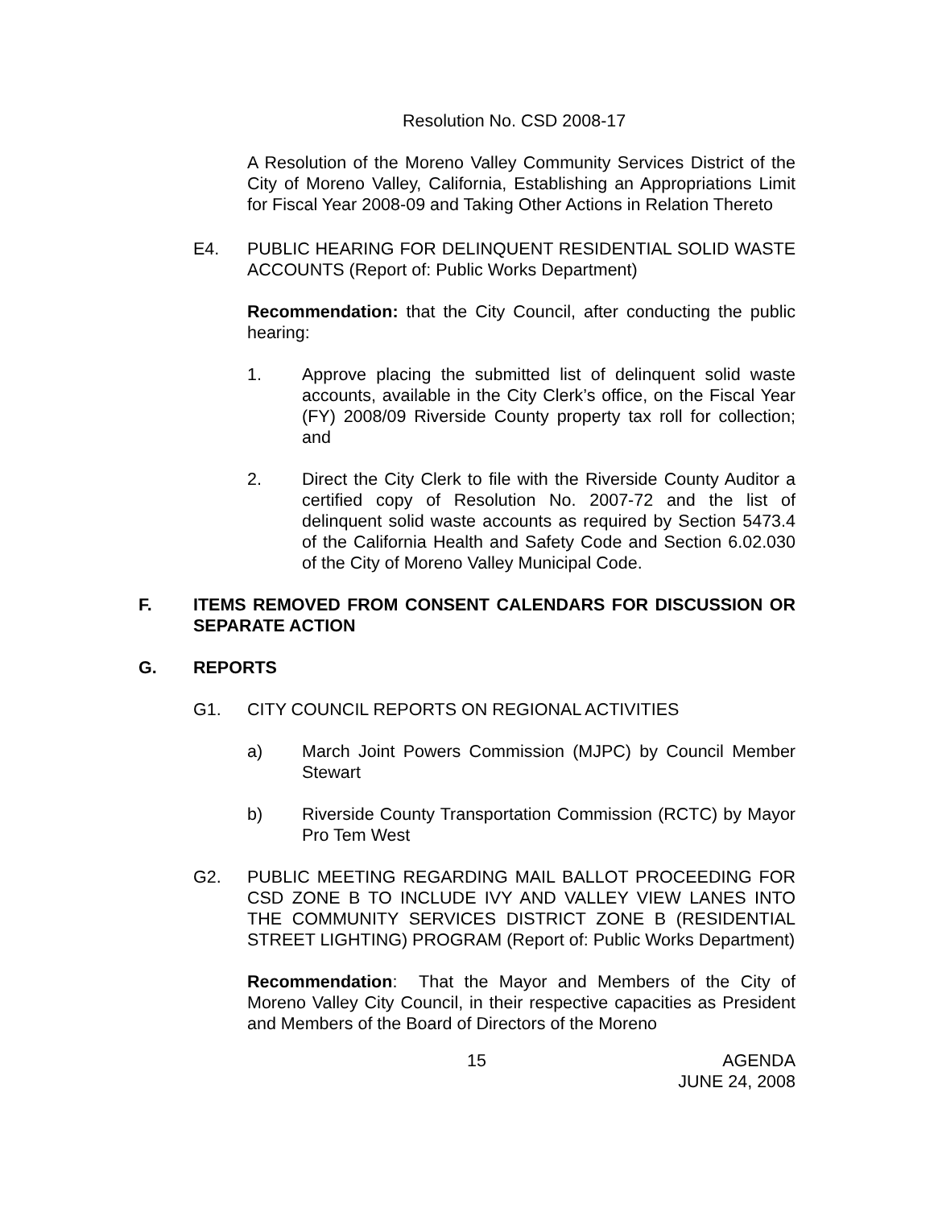Resolution No. CSD 2008-17
A Resolution of the Moreno Valley Community Services District of the City of Moreno Valley, California, Establishing an Appropriations Limit for Fiscal Year 2008-09 and Taking Other Actions in Relation Thereto
E4. PUBLIC HEARING FOR DELINQUENT RESIDENTIAL SOLID WASTE ACCOUNTS (Report of: Public Works Department)
Recommendation: that the City Council, after conducting the public hearing:
1. Approve placing the submitted list of delinquent solid waste accounts, available in the City Clerk’s office, on the Fiscal Year (FY) 2008/09 Riverside County property tax roll for collection; and
2. Direct the City Clerk to file with the Riverside County Auditor a certified copy of Resolution No. 2007-72 and the list of delinquent solid waste accounts as required by Section 5473.4 of the California Health and Safety Code and Section 6.02.030 of the City of Moreno Valley Municipal Code.
F. ITEMS REMOVED FROM CONSENT CALENDARS FOR DISCUSSION OR SEPARATE ACTION
G. REPORTS
G1. CITY COUNCIL REPORTS ON REGIONAL ACTIVITIES
a) March Joint Powers Commission (MJPC) by Council Member Stewart
b) Riverside County Transportation Commission (RCTC) by Mayor Pro Tem West
G2. PUBLIC MEETING REGARDING MAIL BALLOT PROCEEDING FOR CSD ZONE B TO INCLUDE IVY AND VALLEY VIEW LANES INTO THE COMMUNITY SERVICES DISTRICT ZONE B (RESIDENTIAL STREET LIGHTING) PROGRAM (Report of: Public Works Department)
Recommendation: That the Mayor and Members of the City of Moreno Valley City Council, in their respective capacities as President and Members of the Board of Directors of the Moreno
15 AGENDA
JUNE 24, 2008